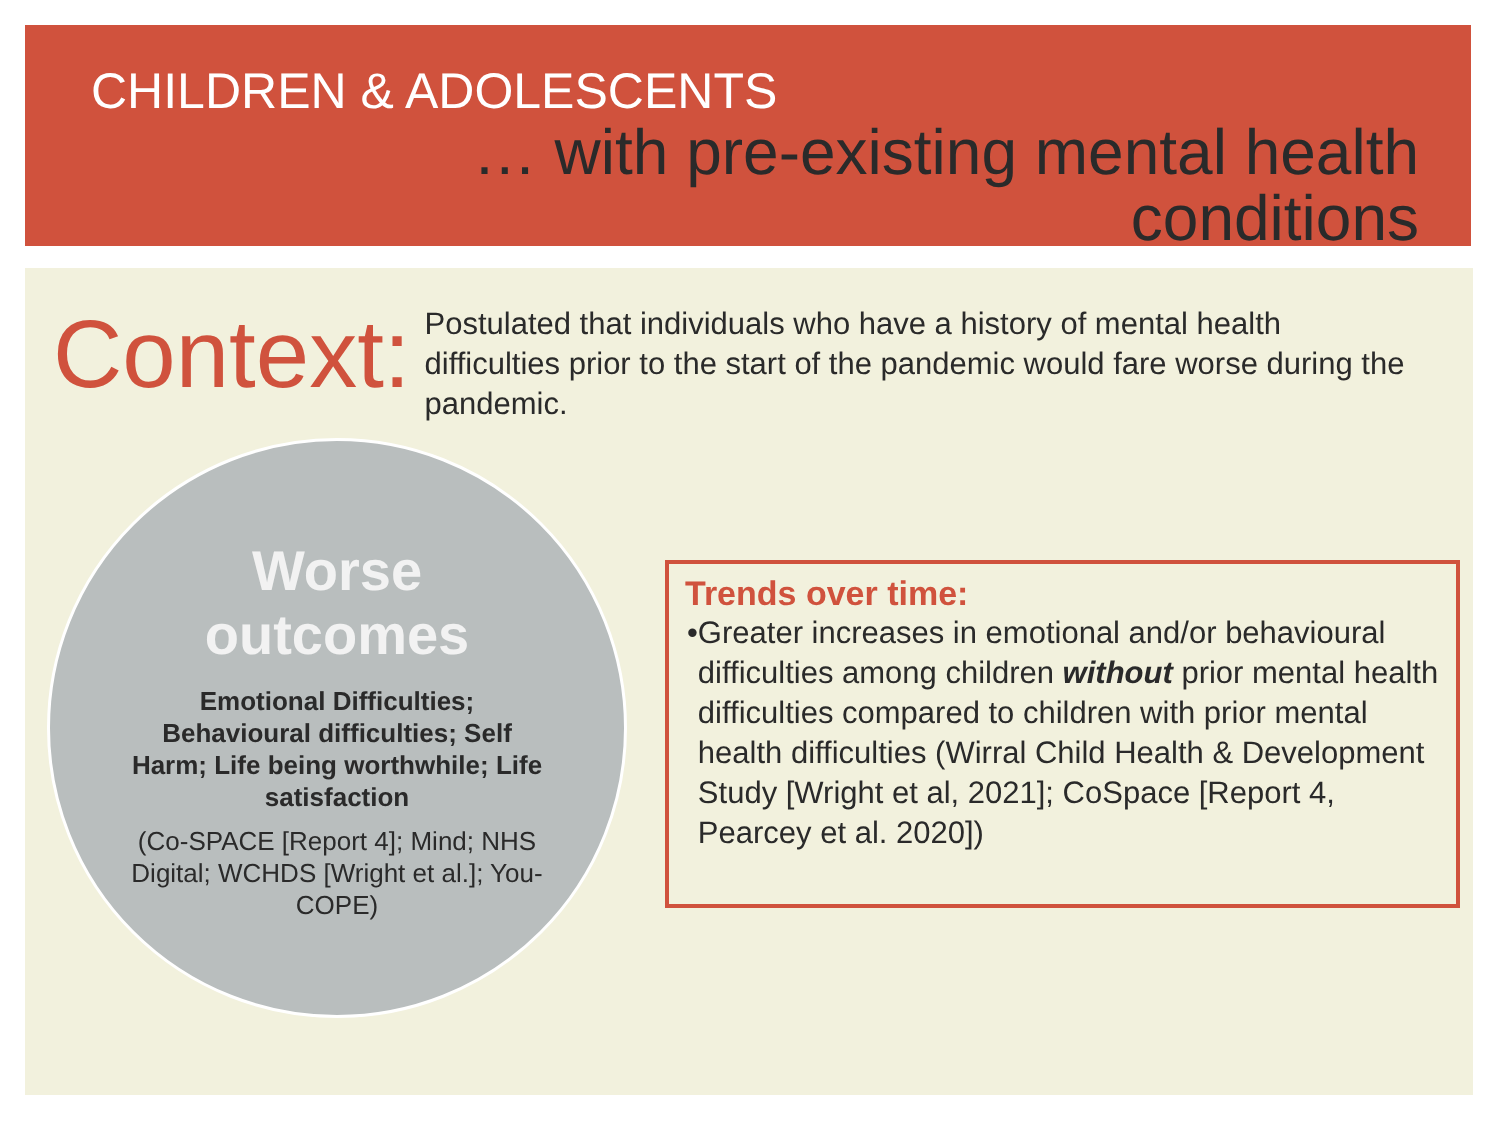CHILDREN & ADOLESCENTS
… with pre-existing mental health
conditions
Context:
Postulated that individuals who have a history of mental health difficulties prior to the start of the pandemic would fare worse during the pandemic.
Worse
outcomes
Emotional Difficulties; Behavioural difficulties; Self Harm; Life being worthwhile; Life satisfaction
(Co-SPACE [Report 4]; Mind; NHS Digital; WCHDS [Wright et al.]; You-COPE)
Trends over time:
• Greater increases in emotional and/or behavioural difficulties among children without prior mental health difficulties compared to children with prior mental health difficulties (Wirral Child Health & Development Study [Wright et al, 2021]; CoSpace [Report 4, Pearcey et al. 2020])